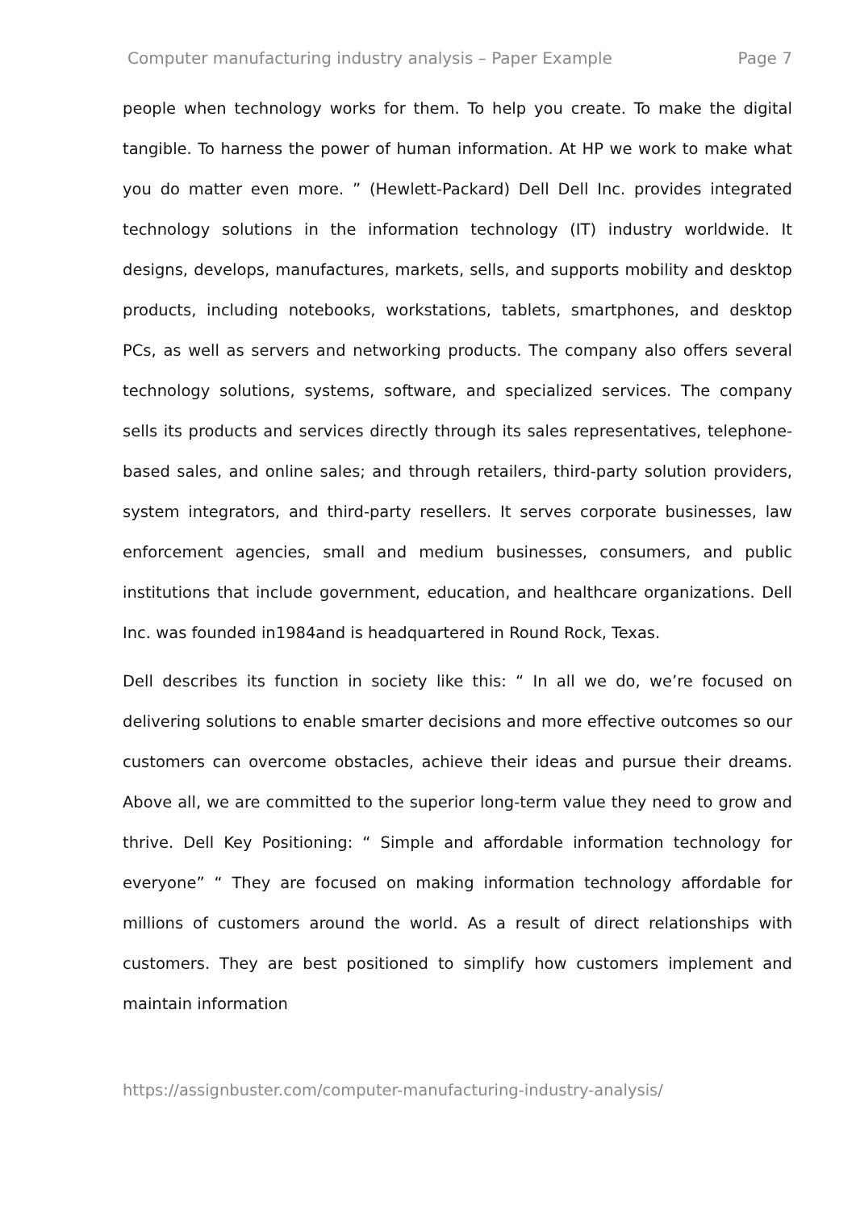Computer manufacturing industry analysis – Paper Example Page 7
people when technology works for them. To help you create. To make the digital tangible. To harness the power of human information. At HP we work to make what you do matter even more. ” (Hewlett-Packard) Dell Dell Inc. provides integrated technology solutions in the information technology (IT) industry worldwide. It designs, develops, manufactures, markets, sells, and supports mobility and desktop products, including notebooks, workstations, tablets, smartphones, and desktop PCs, as well as servers and networking products. The company also offers several technology solutions, systems, software, and specialized services. The company sells its products and services directly through its sales representatives, telephone-based sales, and online sales; and through retailers, third-party solution providers, system integrators, and third-party resellers. It serves corporate businesses, law enforcement agencies, small and medium businesses, consumers, and public institutions that include government, education, and healthcare organizations. Dell Inc. was founded in1984and is headquartered in Round Rock, Texas.
Dell describes its function in society like this: “ In all we do, we’re focused on delivering solutions to enable smarter decisions and more effective outcomes so our customers can overcome obstacles, achieve their ideas and pursue their dreams. Above all, we are committed to the superior long-term value they need to grow and thrive. Dell Key Positioning: “ Simple and affordable information technology for everyone” “ They are focused on making information technology affordable for millions of customers around the world. As a result of direct relationships with customers. They are best positioned to simplify how customers implement and maintain information
https://assignbuster.com/computer-manufacturing-industry-analysis/